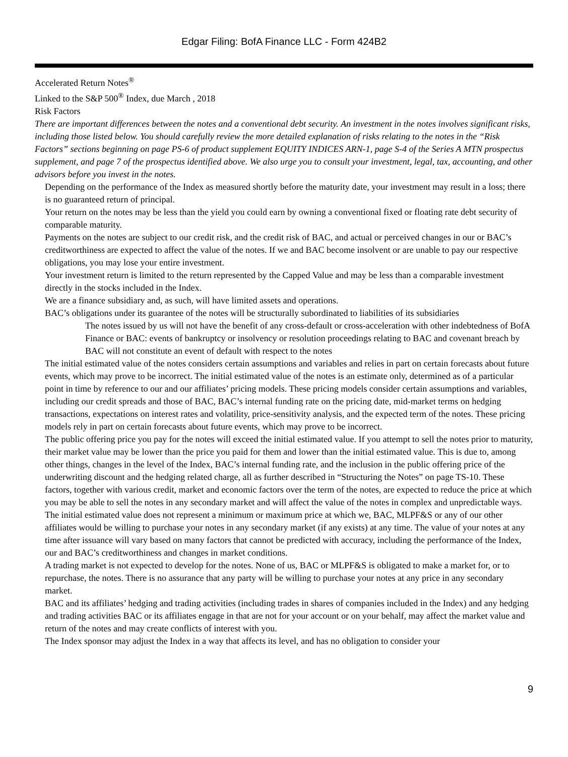Edgar Filing: BofA Finance LLC - Form 424B2
Accelerated Return Notes<sup>®</sup>
Linked to the S&P 500<sup>®</sup> Index, due March , 2018
Risk Factors
There are important differences between the notes and a conventional debt security. An investment in the notes involves significant risks, including those listed below. You should carefully review the more detailed explanation of risks relating to the notes in the “Risk Factors” sections beginning on page PS-6 of product supplement EQUITY INDICES ARN-1, page S-4 of the Series A MTN prospectus supplement, and page 7 of the prospectus identified above. We also urge you to consult your investment, legal, tax, accounting, and other advisors before you invest in the notes.
Depending on the performance of the Index as measured shortly before the maturity date, your investment may result in a loss; there is no guaranteed return of principal.
Your return on the notes may be less than the yield you could earn by owning a conventional fixed or floating rate debt security of comparable maturity.
Payments on the notes are subject to our credit risk, and the credit risk of BAC, and actual or perceived changes in our or BAC’s creditworthiness are expected to affect the value of the notes. If we and BAC become insolvent or are unable to pay our respective obligations, you may lose your entire investment.
Your investment return is limited to the return represented by the Capped Value and may be less than a comparable investment directly in the stocks included in the Index.
We are a finance subsidiary and, as such, will have limited assets and operations.
BAC’s obligations under its guarantee of the notes will be structurally subordinated to liabilities of its subsidiaries
The notes issued by us will not have the benefit of any cross-default or cross-acceleration with other indebtedness of BofA Finance or BAC: events of bankruptcy or insolvency or resolution proceedings relating to BAC and covenant breach by BAC will not constitute an event of default with respect to the notes
The initial estimated value of the notes considers certain assumptions and variables and relies in part on certain forecasts about future events, which may prove to be incorrect. The initial estimated value of the notes is an estimate only, determined as of a particular point in time by reference to our and our affiliates’ pricing models. These pricing models consider certain assumptions and variables, including our credit spreads and those of BAC, BAC’s internal funding rate on the pricing date, mid-market terms on hedging transactions, expectations on interest rates and volatility, price-sensitivity analysis, and the expected term of the notes. These pricing models rely in part on certain forecasts about future events, which may prove to be incorrect.
The public offering price you pay for the notes will exceed the initial estimated value. If you attempt to sell the notes prior to maturity, their market value may be lower than the price you paid for them and lower than the initial estimated value. This is due to, among other things, changes in the level of the Index, BAC’s internal funding rate, and the inclusion in the public offering price of the underwriting discount and the hedging related charge, all as further described in “Structuring the Notes” on page TS-10. These factors, together with various credit, market and economic factors over the term of the notes, are expected to reduce the price at which you may be able to sell the notes in any secondary market and will affect the value of the notes in complex and unpredictable ways.
The initial estimated value does not represent a minimum or maximum price at which we, BAC, MLPF&S or any of our other affiliates would be willing to purchase your notes in any secondary market (if any exists) at any time. The value of your notes at any time after issuance will vary based on many factors that cannot be predicted with accuracy, including the performance of the Index, our and BAC’s creditworthiness and changes in market conditions.
A trading market is not expected to develop for the notes. None of us, BAC or MLPF&S is obligated to make a market for, or to repurchase, the notes. There is no assurance that any party will be willing to purchase your notes at any price in any secondary market.
BAC and its affiliates’ hedging and trading activities (including trades in shares of companies included in the Index) and any hedging and trading activities BAC or its affiliates engage in that are not for your account or on your behalf, may affect the market value and return of the notes and may create conflicts of interest with you.
The Index sponsor may adjust the Index in a way that affects its level, and has no obligation to consider your
9